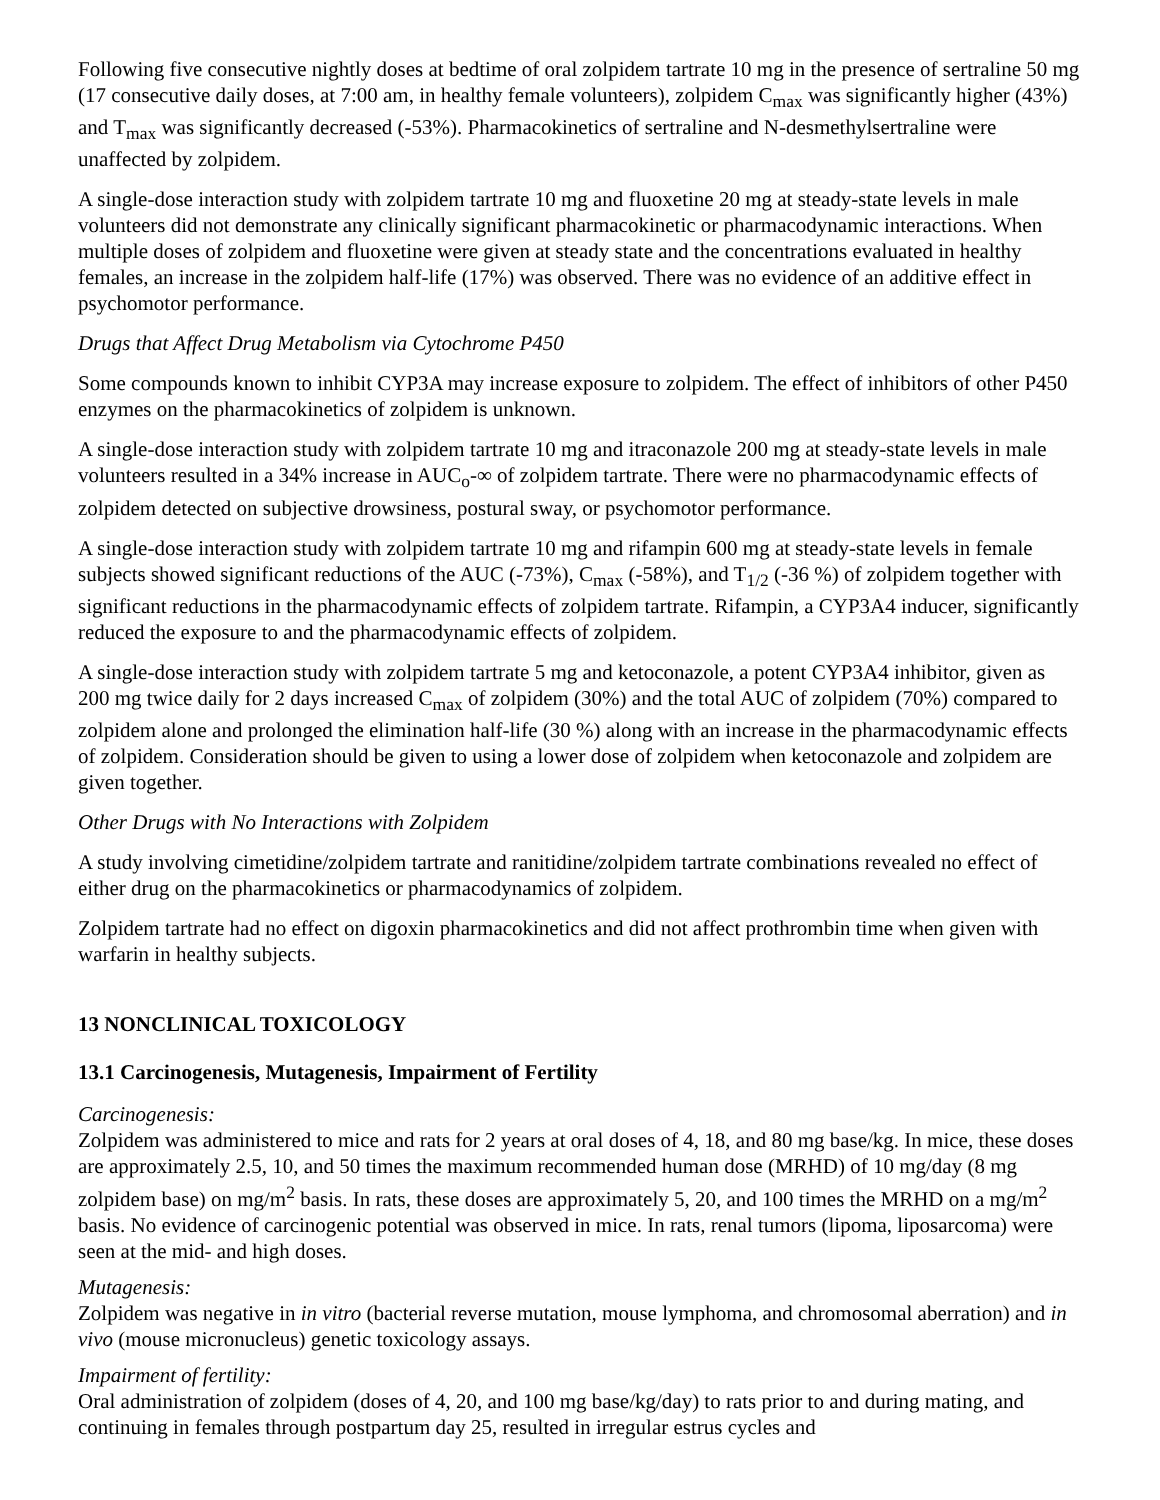Following five consecutive nightly doses at bedtime of oral zolpidem tartrate 10 mg in the presence of sertraline 50 mg (17 consecutive daily doses, at 7:00 am, in healthy female volunteers), zolpidem C<sub>max</sub> was significantly higher (43%) and T<sub>max</sub> was significantly decreased (-53%). Pharmacokinetics of sertraline and N-desmethylsertraline were unaffected by zolpidem.
A single-dose interaction study with zolpidem tartrate 10 mg and fluoxetine 20 mg at steady-state levels in male volunteers did not demonstrate any clinically significant pharmacokinetic or pharmacodynamic interactions. When multiple doses of zolpidem and fluoxetine were given at steady state and the concentrations evaluated in healthy females, an increase in the zolpidem half-life (17%) was observed. There was no evidence of an additive effect in psychomotor performance.
Drugs that Affect Drug Metabolism via Cytochrome P450
Some compounds known to inhibit CYP3A may increase exposure to zolpidem. The effect of inhibitors of other P450 enzymes on the pharmacokinetics of zolpidem is unknown.
A single-dose interaction study with zolpidem tartrate 10 mg and itraconazole 200 mg at steady-state levels in male volunteers resulted in a 34% increase in AUC<sub>o</sub>-∞ of zolpidem tartrate. There were no pharmacodynamic effects of zolpidem detected on subjective drowsiness, postural sway, or psychomotor performance.
A single-dose interaction study with zolpidem tartrate 10 mg and rifampin 600 mg at steady-state levels in female subjects showed significant reductions of the AUC (-73%), C<sub>max</sub> (-58%), and T<sub>1/2</sub> (-36 %) of zolpidem together with significant reductions in the pharmacodynamic effects of zolpidem tartrate. Rifampin, a CYP3A4 inducer, significantly reduced the exposure to and the pharmacodynamic effects of zolpidem.
A single-dose interaction study with zolpidem tartrate 5 mg and ketoconazole, a potent CYP3A4 inhibitor, given as 200 mg twice daily for 2 days increased C<sub>max</sub> of zolpidem (30%) and the total AUC of zolpidem (70%) compared to zolpidem alone and prolonged the elimination half-life (30 %) along with an increase in the pharmacodynamic effects of zolpidem. Consideration should be given to using a lower dose of zolpidem when ketoconazole and zolpidem are given together.
Other Drugs with No Interactions with Zolpidem
A study involving cimetidine/zolpidem tartrate and ranitidine/zolpidem tartrate combinations revealed no effect of either drug on the pharmacokinetics or pharmacodynamics of zolpidem.
Zolpidem tartrate had no effect on digoxin pharmacokinetics and did not affect prothrombin time when given with warfarin in healthy subjects.
13 NONCLINICAL TOXICOLOGY
13.1 Carcinogenesis, Mutagenesis, Impairment of Fertility
Carcinogenesis:
Zolpidem was administered to mice and rats for 2 years at oral doses of 4, 18, and 80 mg base/kg. In mice, these doses are approximately 2.5, 10, and 50 times the maximum recommended human dose (MRHD) of 10 mg/day (8 mg zolpidem base) on mg/m<sup>2</sup> basis. In rats, these doses are approximately 5, 20, and 100 times the MRHD on a mg/m<sup>2</sup> basis. No evidence of carcinogenic potential was observed in mice. In rats, renal tumors (lipoma, liposarcoma) were seen at the mid- and high doses.
Mutagenesis:
Zolpidem was negative in in vitro (bacterial reverse mutation, mouse lymphoma, and chromosomal aberration) and in vivo (mouse micronucleus) genetic toxicology assays.
Impairment of fertility:
Oral administration of zolpidem (doses of 4, 20, and 100 mg base/kg/day) to rats prior to and during mating, and continuing in females through postpartum day 25, resulted in irregular estrus cycles and